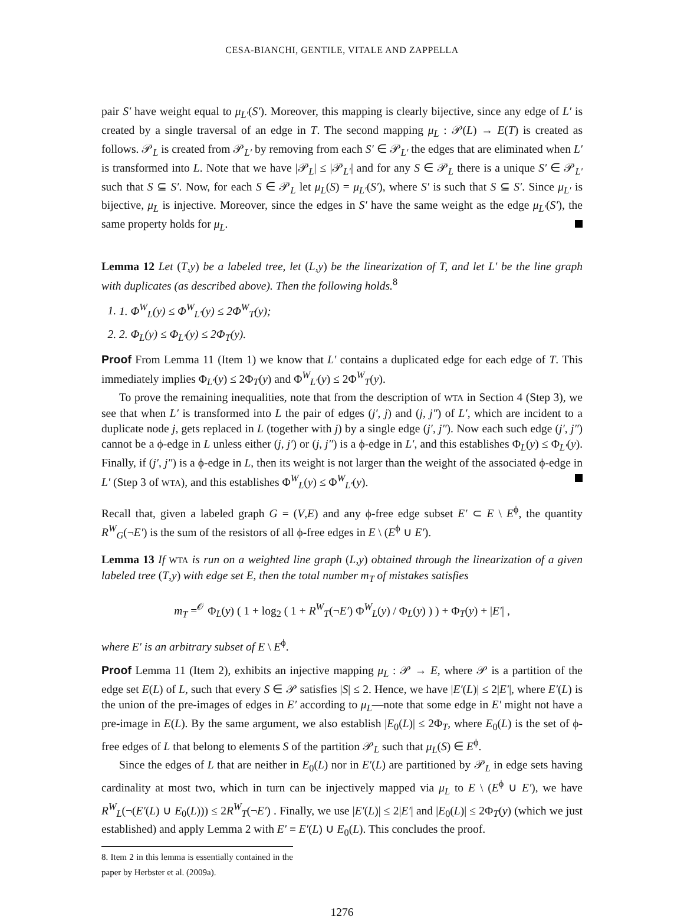CESA-BIANCHI, GENTILE, VITALE AND ZAPPELLA
pair S′ have weight equal to μ<sub>L′</sub>(S′). Moreover, this mapping is clearly bijective, since any edge of L′ is created by a single traversal of an edge in T. The second mapping μ<sub>L</sub> : 𝒫(L) → E(T) is created as follows. 𝒫<sub>L</sub> is created from 𝒫<sub>L′</sub> by removing from each S′ ∈ 𝒫<sub>L′</sub> the edges that are eliminated when L′ is transformed into L. Note that we have |𝒫<sub>L</sub>| ≤ |𝒫<sub>L′</sub>| and for any S ∈ 𝒫<sub>L</sub> there is a unique S′ ∈ 𝒫<sub>L′</sub> such that S ⊆ S′. Now, for each S ∈ 𝒫<sub>L</sub> let μ<sub>L</sub>(S) = μ<sub>L′</sub>(S′), where S′ is such that S ⊆ S′. Since μ<sub>L′</sub> is bijective, μ<sub>L</sub> is injective. Moreover, since the edges in S′ have the same weight as the edge μ<sub>L′</sub>(S′), the same property holds for μ<sub>L</sub>.
Lemma 12 Let (T,y) be a labeled tree, let (L,y) be the linearization of T, and let L′ be the line graph with duplicates (as described above). Then the following holds.<sup>8</sup>
1. 1. Φ<sup>W</sup><sub>L</sub>(y) ≤ Φ<sup>W</sup><sub>L′</sub>(y) ≤ 2Φ<sup>W</sup><sub>T</sub>(y);
2. 2. Φ<sub>L</sub>(y) ≤ Φ<sub>L′</sub>(y) ≤ 2Φ<sub>T</sub>(y).
Proof From Lemma 11 (Item 1) we know that L′ contains a duplicated edge for each edge of T. This immediately implies Φ<sub>L′</sub>(y) ≤ 2Φ<sub>T</sub>(y) and Φ<sup>W</sup><sub>L′</sub>(y) ≤ 2Φ<sup>W</sup><sub>T</sub>(y).
To prove the remaining inequalities, note that from the description of WTA in Section 4 (Step 3), we see that when L′ is transformed into L the pair of edges (j′, j) and (j, j″) of L′, which are incident to a duplicate node j, gets replaced in L (together with j) by a single edge (j′, j″). Now each such edge (j′, j″) cannot be a ϕ-edge in L unless either (j, j′) or (j, j″) is a ϕ-edge in L′, and this establishes Φ<sub>L</sub>(y) ≤ Φ<sub>L′</sub>(y). Finally, if (j′, j″) is a ϕ-edge in L, then its weight is not larger than the weight of the associated ϕ-edge in L′ (Step 3 of WTA), and this establishes Φ<sup>W</sup><sub>L</sub>(y) ≤ Φ<sup>W</sup><sub>L′</sub>(y).
Recall that, given a labeled graph G = (V,E) and any ϕ-free edge subset E′ ⊂ E \ E<sup>ϕ</sup>, the quantity R<sup>W</sup><sub>G</sub>(¬E′) is the sum of the resistors of all ϕ-free edges in E \ (E<sup>ϕ</sup> ∪ E′).
Lemma 13 If WTA is run on a weighted line graph (L,y) obtained through the linearization of a given labeled tree (T,y) with edge set E, then the total number m<sub>T</sub> of mistakes satisfies
m<sub>T</sub> =<sup>𝒪</sup> Φ<sub>L</sub>(y) ( 1 + log<sub>2</sub> ( 1 + R<sup>W</sup><sub>T</sub>(¬E′) Φ<sup>W</sup><sub>L</sub>(y) / Φ<sub>L</sub>(y) ) ) + Φ<sub>T</sub>(y) + |E′| ,
where E′ is an arbitrary subset of E \ E<sup>ϕ</sup>.
Proof Lemma 11 (Item 2), exhibits an injective mapping μ<sub>L</sub> : 𝒫 → E, where 𝒫 is a partition of the edge set E(L) of L, such that every S ∈ 𝒫 satisfies |S| ≤ 2. Hence, we have |E′(L)| ≤ 2|E′|, where E′(L) is the union of the pre-images of edges in E′ according to μ<sub>L</sub>—note that some edge in E′ might not have a pre-image in E(L). By the same argument, we also establish |E<sub>0</sub>(L)| ≤ 2Φ<sub>T</sub>, where E<sub>0</sub>(L) is the set of ϕ-free edges of L that belong to elements S of the partition 𝒫<sub>L</sub> such that μ<sub>L</sub>(S) ∈ E<sup>ϕ</sup>.
Since the edges of L that are neither in E<sub>0</sub>(L) nor in E′(L) are partitioned by 𝒫<sub>L</sub> in edge sets having cardinality at most two, which in turn can be injectively mapped via μ<sub>L</sub> to E \ (E<sup>ϕ</sup> ∪ E′), we have R<sup>W</sup><sub>L</sub>(¬(E′(L) ∪ E<sub>0</sub>(L))) ≤ 2R<sup>W</sup><sub>T</sub>(¬E′) . Finally, we use |E′(L)| ≤ 2|E′| and |E<sub>0</sub>(L)| ≤ 2Φ<sub>T</sub>(y) (which we just established) and apply Lemma 2 with E′ ≡ E′(L) ∪ E<sub>0</sub>(L). This concludes the proof.
8. Item 2 in this lemma is essentially contained in the paper by Herbster et al. (2009a).
1276